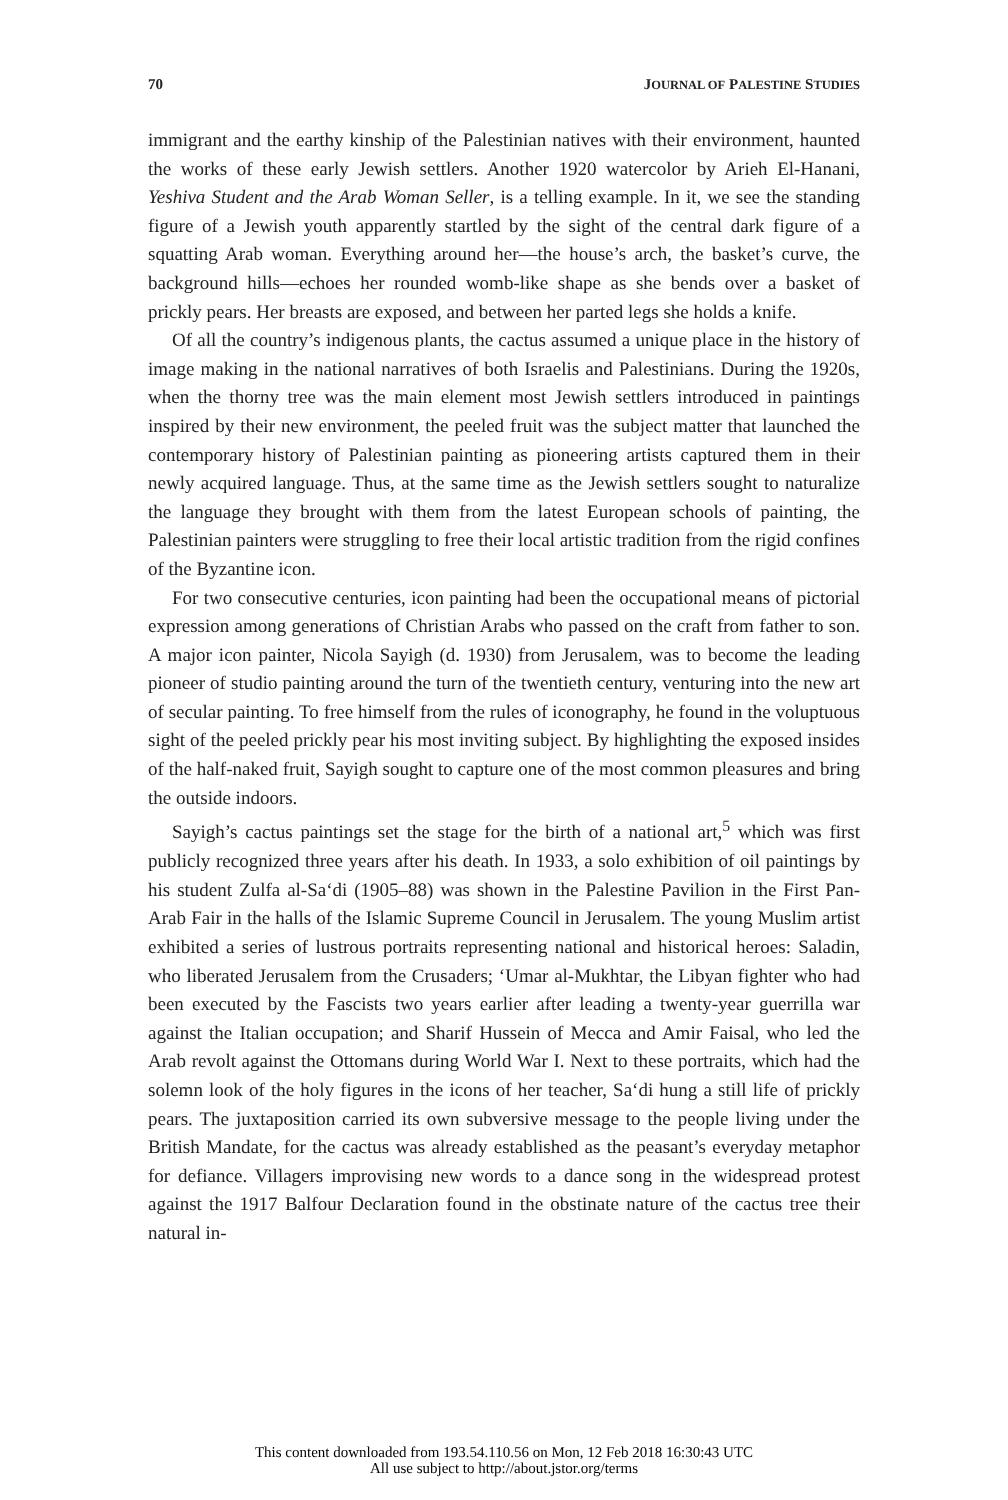70 JOURNAL OF PALESTINE STUDIES
immigrant and the earthy kinship of the Palestinian natives with their environment, haunted the works of these early Jewish settlers. Another 1920 watercolor by Arieh El-Hanani, Yeshiva Student and the Arab Woman Seller, is a telling example. In it, we see the standing figure of a Jewish youth apparently startled by the sight of the central dark figure of a squatting Arab woman. Everything around her—the house’s arch, the basket’s curve, the background hills—echoes her rounded womb-like shape as she bends over a basket of prickly pears. Her breasts are exposed, and between her parted legs she holds a knife.
Of all the country’s indigenous plants, the cactus assumed a unique place in the history of image making in the national narratives of both Israelis and Palestinians. During the 1920s, when the thorny tree was the main element most Jewish settlers introduced in paintings inspired by their new environment, the peeled fruit was the subject matter that launched the contemporary history of Palestinian painting as pioneering artists captured them in their newly acquired language. Thus, at the same time as the Jewish settlers sought to naturalize the language they brought with them from the latest European schools of painting, the Palestinian painters were struggling to free their local artistic tradition from the rigid confines of the Byzantine icon.
For two consecutive centuries, icon painting had been the occupational means of pictorial expression among generations of Christian Arabs who passed on the craft from father to son. A major icon painter, Nicola Sayigh (d. 1930) from Jerusalem, was to become the leading pioneer of studio painting around the turn of the twentieth century, venturing into the new art of secular painting. To free himself from the rules of iconography, he found in the voluptuous sight of the peeled prickly pear his most inviting subject. By highlighting the exposed insides of the half-naked fruit, Sayigh sought to capture one of the most common pleasures and bring the outside indoors.
Sayigh’s cactus paintings set the stage for the birth of a national art,<sup>5</sup> which was first publicly recognized three years after his death. In 1933, a solo exhibition of oil paintings by his student Zulfa al-Sa‘di (1905–88) was shown in the Palestine Pavilion in the First Pan-Arab Fair in the halls of the Islamic Supreme Council in Jerusalem. The young Muslim artist exhibited a series of lustrous portraits representing national and historical heroes: Saladin, who liberated Jerusalem from the Crusaders; ‘Umar al-Mukhtar, the Libyan fighter who had been executed by the Fascists two years earlier after leading a twenty-year guerrilla war against the Italian occupation; and Sharif Hussein of Mecca and Amir Faisal, who led the Arab revolt against the Ottomans during World War I. Next to these portraits, which had the solemn look of the holy figures in the icons of her teacher, Sa‘di hung a still life of prickly pears. The juxtaposition carried its own subversive message to the people living under the British Mandate, for the cactus was already established as the peasant’s everyday metaphor for defiance. Villagers improvising new words to a dance song in the widespread protest against the 1917 Balfour Declaration found in the obstinate nature of the cactus tree their natural in-
This content downloaded from 193.54.110.56 on Mon, 12 Feb 2018 16:30:43 UTC
All use subject to http://about.jstor.org/terms